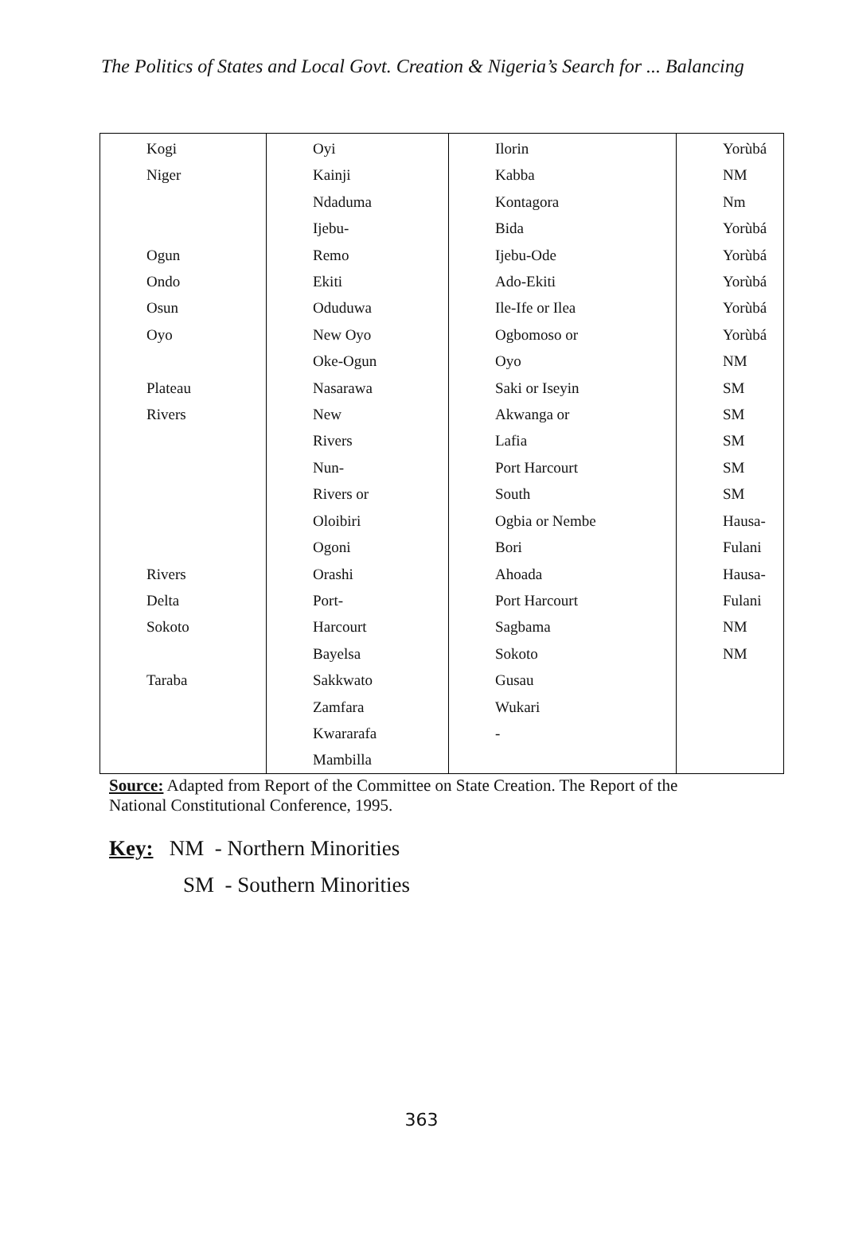The Politics of States and Local Govt. Creation & Nigeria’s Search for ... Balancing
| Kogi Niger Ogun Ondo Osun Oyo Plateau Rivers Rivers Delta Sokoto Taraba | Oyi Kainji Ndaduma Ijebu- Remo Ekiti Oduduwa New Oyo Oke-Ogun Nasarawa New Rivers Nun- Rivers or Oloibiri Ogoni Orashi Port- Harcourt Bayelsa Sakkwato Zamfara Kwararafa Mambilla | Ilorin Kabba Kontagora Bida Ijebu-Ode Ado-Ekiti Ile-Ife or Ilea Ogbomoso or Oyo Saki or Iseyin Akwanga or Lafia Port Harcourt South Ogbia or Nembe Bori Ahoada Port Harcourt Sagbama Sokoto Gusau Wukari - | Yorùbá NM Nm Yorùbá Yorùbá Yorùbá Yorùbá Yorùbá NM SM SM SM SM SM Hausa-Fulani Hausa-Fulani NM NM |
Source: Adapted from Report of the Committee on State Creation. The Report of the National Constitutional Conference, 1995.
Key: NM - Northern Minorities
SM - Southern Minorities
363